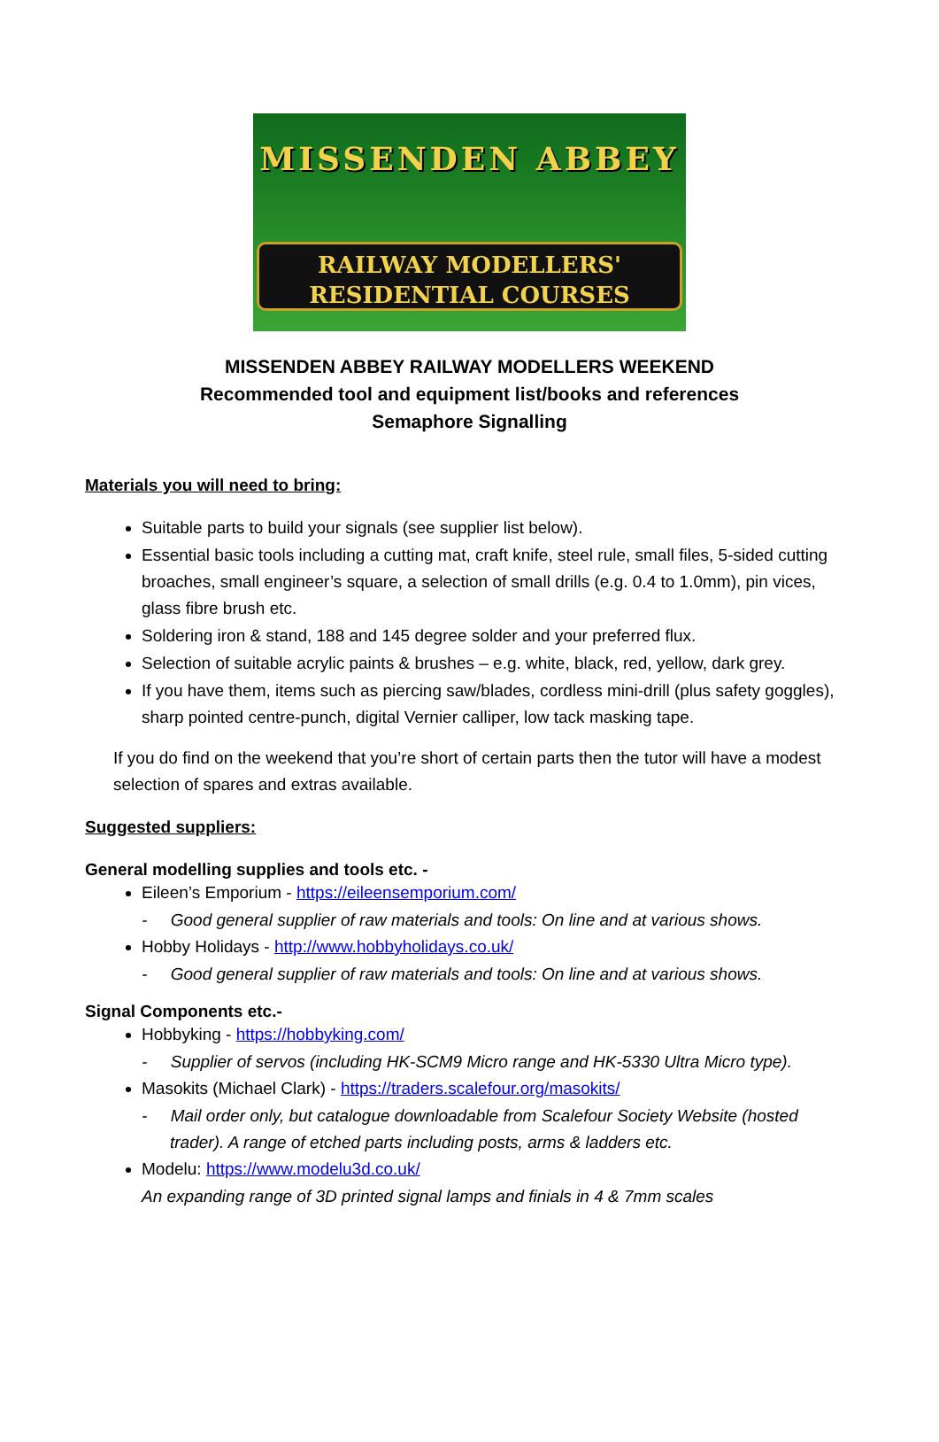MISSENDEN ABBEY
RAILWAY MODELLERS'
RESIDENTIAL COURSES
MISSENDEN ABBEY RAILWAY MODELLERS WEEKEND
Recommended tool and equipment list/books and references
Semaphore Signalling
Materials you will need to bring:
Suitable parts to build your signals (see supplier list below).
Essential basic tools including a cutting mat, craft knife, steel rule, small files, 5-sided cutting broaches, small engineer’s square, a selection of small drills (e.g. 0.4 to 1.0mm), pin vices, glass fibre brush etc.
Soldering iron & stand, 188 and 145 degree solder and your preferred flux.
Selection of suitable acrylic paints & brushes – e.g. white, black, red, yellow, dark grey.
If you have them, items such as piercing saw/blades, cordless mini-drill (plus safety goggles), sharp pointed centre-punch, digital Vernier calliper, low tack masking tape.
If you do find on the weekend that you’re short of certain parts then the tutor will have a modest selection of spares and extras available.
Suggested suppliers:
General modelling supplies and tools etc. -
Eileen’s Emporium - https://eileensemporium.com/
- Good general supplier of raw materials and tools: On line and at various shows.
Hobby Holidays - http://www.hobbyholidays.co.uk/
- Good general supplier of raw materials and tools: On line and at various shows.
Signal Components etc.-
Hobbyking - https://hobbyking.com/
- Supplier of servos (including HK-SCM9 Micro range and HK-5330 Ultra Micro type).
Masokits (Michael Clark) - https://traders.scalefour.org/masokits/
- Mail order only, but catalogue downloadable from Scalefour Society Website (hosted trader). A range of etched parts including posts, arms & ladders etc.
Modelu: https://www.modelu3d.co.uk/
An expanding range of 3D printed signal lamps and finials in 4 & 7mm scales